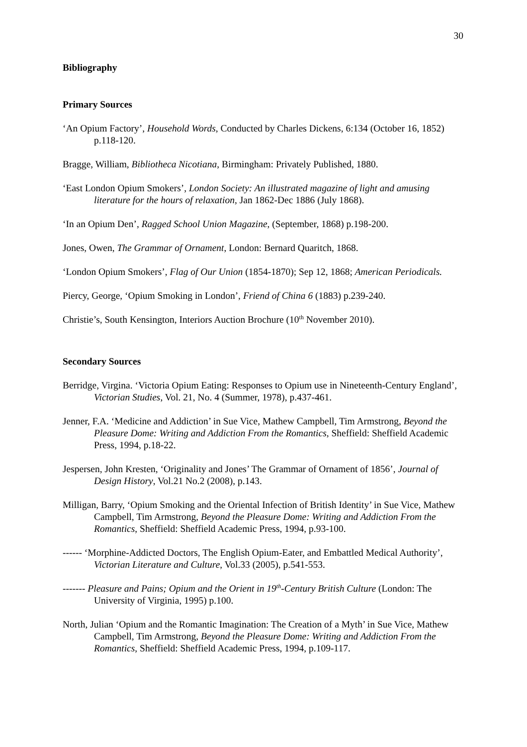30
Bibliography
Primary Sources
‘An Opium Factory’, Household Words, Conducted by Charles Dickens, 6:134 (October 16, 1852) p.118-120.
Bragge, William, Bibliotheca Nicotiana, Birmingham: Privately Published, 1880.
‘East London Opium Smokers’, London Society: An illustrated magazine of light and amusing literature for the hours of relaxation, Jan 1862-Dec 1886 (July 1868).
‘In an Opium Den’, Ragged School Union Magazine, (September, 1868) p.198-200.
Jones, Owen, The Grammar of Ornament, London: Bernard Quaritch, 1868.
‘London Opium Smokers’, Flag of Our Union (1854-1870); Sep 12, 1868; American Periodicals.
Piercy, George, ‘Opium Smoking in London’, Friend of China 6 (1883) p.239-240.
Christie’s, South Kensington, Interiors Auction Brochure (10<sup>th</sup> November 2010).
Secondary Sources
Berridge, Virgina. ‘Victoria Opium Eating: Responses to Opium use in Nineteenth-Century England’, Victorian Studies, Vol. 21, No. 4 (Summer, 1978), p.437-461.
Jenner, F.A. ‘Medicine and Addiction’ in Sue Vice, Mathew Campbell, Tim Armstrong, Beyond the Pleasure Dome: Writing and Addiction From the Romantics, Sheffield: Sheffield Academic Press, 1994, p.18-22.
Jespersen, John Kresten, ‘Originality and Jones’ The Grammar of Ornament of 1856’, Journal of Design History, Vol.21 No.2 (2008), p.143.
Milligan, Barry, ‘Opium Smoking and the Oriental Infection of British Identity’ in Sue Vice, Mathew Campbell, Tim Armstrong, Beyond the Pleasure Dome: Writing and Addiction From the Romantics, Sheffield: Sheffield Academic Press, 1994, p.93-100.
------ ‘Morphine-Addicted Doctors, The English Opium-Eater, and Embattled Medical Authority’, Victorian Literature and Culture, Vol.33 (2005), p.541-553.
------- Pleasure and Pains; Opium and the Orient in 19<sup>th</sup>-Century British Culture (London: The University of Virginia, 1995) p.100.
North, Julian ‘Opium and the Romantic Imagination: The Creation of a Myth’ in Sue Vice, Mathew Campbell, Tim Armstrong, Beyond the Pleasure Dome: Writing and Addiction From the Romantics, Sheffield: Sheffield Academic Press, 1994, p.109-117.